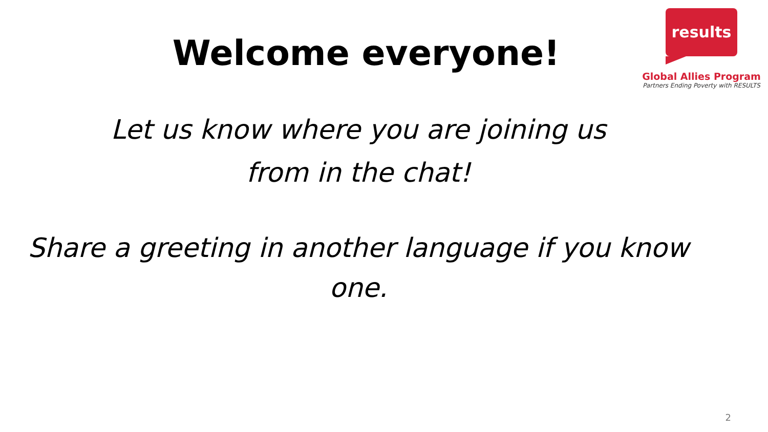results
Global Allies Program
Partners Ending Poverty with RESULTS
Welcome everyone!
Let us know where you are joining us
from in the chat!
Share a greeting in another language if you know one.
2